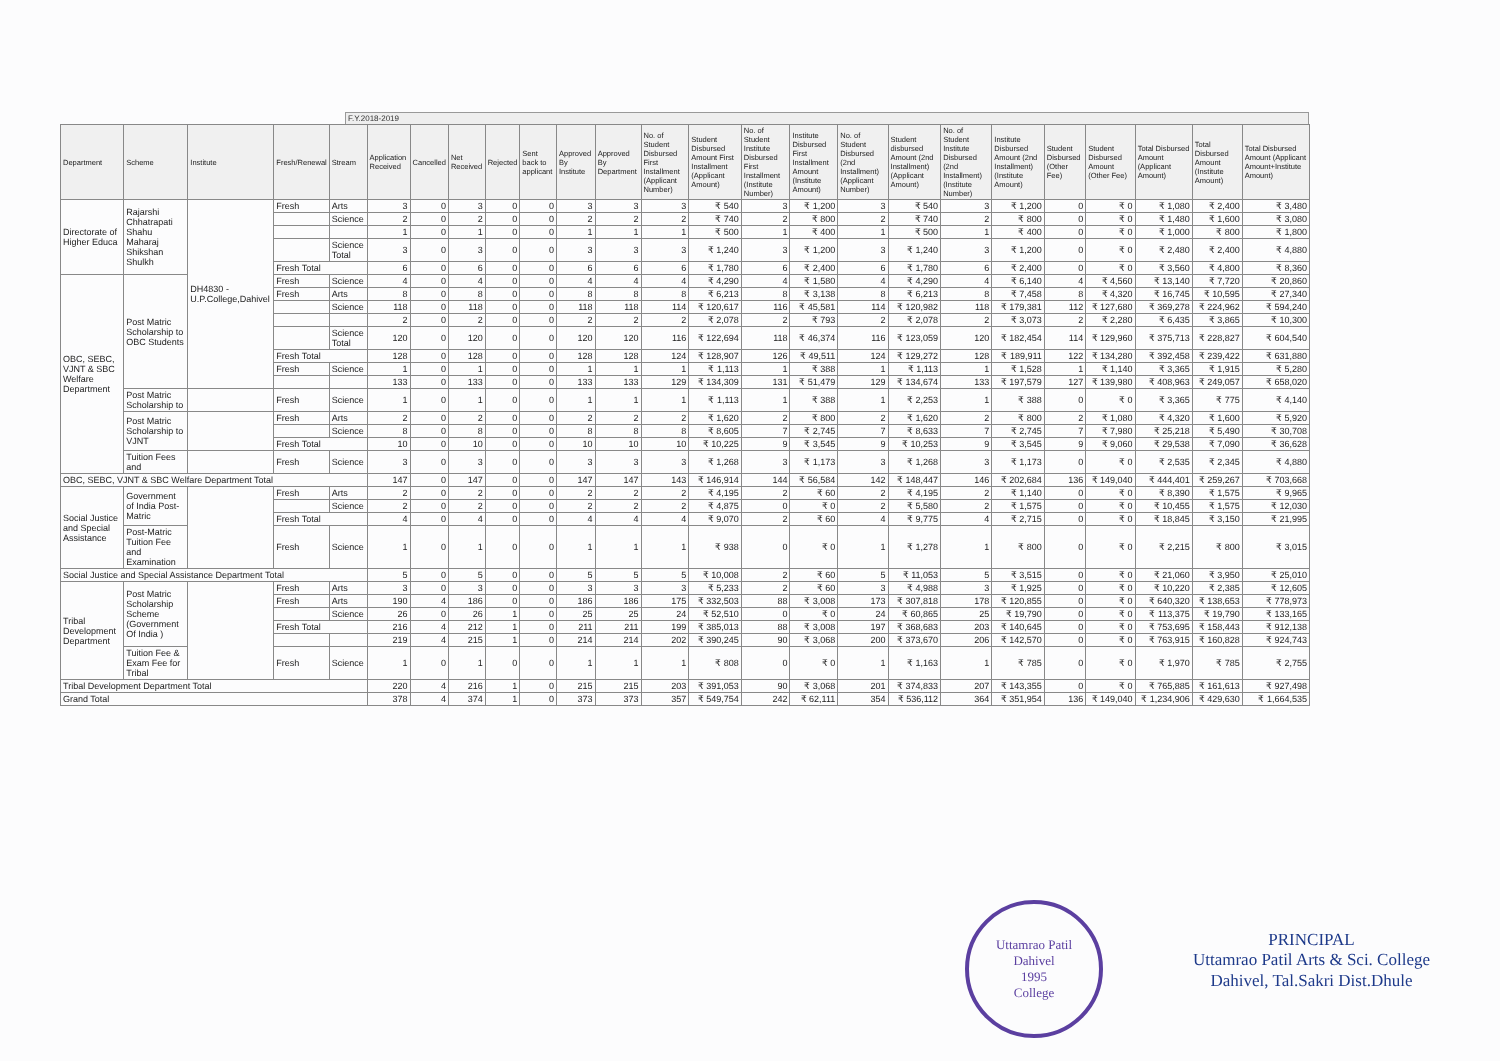F.Y.2018-2019
| Department | Scheme | Institute | Fresh/Renewal | Stream | Application Received | Cancelled | Net Received | Rejected | Sent back to applicant | Approved By Institute | Approved By Department | No. of Student Disbursed First Installment (Applicant Number) | Student Disbursed Amount First Installment (Applicant Amount) | No. of Student Institute Disbursed First Installment (Institute Number) | Institute Disbursed First Installment Amount (Institute Amount) | No. of Student Disbursed (2nd Installment) (Applicant Number) | Student disbursed Amount (2nd Installment) (Applicant Amount) | No. of Student Institute Disbursed (2nd Installment) (Institute Number) | Institute Disbursed Amount (2nd Installment) (Institute Amount) | Student Disbursed (Other Fee) | Student Disbursed Amount (Other Fee) | Total Disbursed Amount (Applicant Amount) | Total Disbursed Amount (Institute Amount) | Total Disbursed Amount (Applicant Amount+Institute Amount) |
| --- | --- | --- | --- | --- | --- | --- | --- | --- | --- | --- | --- | --- | --- | --- | --- | --- | --- | --- | --- | --- | --- | --- | --- | --- |
| Directorate of Higher Educa | Rajarshi Chhatrapati Shahu Maharaj Shikshan Shulkh | DH4830 - U.P.College,Dahivel | Fresh | Arts | 3 | 0 | 3 | 0 | 0 | 3 | 3 | 3 | ₹ 540 | 3 | ₹ 1,200 | 3 | ₹ 540 | 3 | ₹ 1,200 | 0 | ₹ 0 | ₹ 1,080 | ₹ 2,400 | ₹ 3,480 |
| | | | | Science | 2 | 0 | 2 | 0 | 0 | 2 | 2 | 2 | ₹ 740 | 2 | ₹ 800 | 2 | ₹ 740 | 2 | ₹ 800 | 0 | ₹ 0 | ₹ 1,480 | ₹ 1,600 | ₹ 3,080 |
| | | | | | 1 | 0 | 1 | 0 | 0 | 1 | 1 | 1 | ₹ 500 | 1 | ₹ 400 | 1 | ₹ 500 | 1 | ₹ 400 | 0 | ₹ 0 | ₹ 1,000 | ₹ 800 | ₹ 1,800 |
| | | | | Science Total | 3 | 0 | 3 | 0 | 0 | 3 | 3 | 3 | ₹ 1,240 | 3 | ₹ 1,200 | 3 | ₹ 1,240 | 3 | ₹ 1,200 | 0 | ₹ 0 | ₹ 2,480 | ₹ 2,400 | ₹ 4,880 |
| | | | Fresh Total | | 6 | 0 | 6 | 0 | 0 | 6 | 6 | 6 | ₹ 1,780 | 6 | ₹ 2,400 | 6 | ₹ 1,780 | 6 | ₹ 2,400 | 0 | ₹ 0 | ₹ 3,560 | ₹ 4,800 | ₹ 8,360 |
| OBC, SEBC, VJNT & SBC Welfare Department | Post Matric Scholarship to OBC Students | | Fresh | Science | 4 | 0 | 4 | 0 | 0 | 4 | 4 | 4 | ₹ 4,290 | 4 | ₹ 1,580 | 4 | ₹ 4,290 | 4 | ₹ 6,140 | 4 | ₹ 4,560 | ₹ 13,140 | ₹ 7,720 | ₹ 20,860 |
| | | | Fresh | Arts | 8 | 0 | 8 | 0 | 0 | 8 | 8 | 8 | ₹ 6,213 | 8 | ₹ 3,138 | 8 | ₹ 6,213 | 8 | ₹ 7,458 | 8 | ₹ 4,320 | ₹ 16,745 | ₹ 10,595 | ₹ 27,340 |
| | | | | Science | 118 | 0 | 118 | 0 | 0 | 118 | 118 | 114 | ₹ 120,617 | 116 | ₹ 45,581 | 114 | ₹ 120,982 | 118 | ₹ 179,381 | 112 | ₹ 127,680 | ₹ 369,278 | ₹ 224,962 | ₹ 594,240 |
| | | | | | 2 | 0 | 2 | 0 | 0 | 2 | 2 | 2 | ₹ 2,078 | 2 | ₹ 793 | 2 | ₹ 2,078 | 2 | ₹ 3,073 | 2 | ₹ 2,280 | ₹ 6,435 | ₹ 3,865 | ₹ 10,300 |
| | | | | Science Total | 120 | 0 | 120 | 0 | 0 | 120 | 120 | 116 | ₹ 122,694 | 118 | ₹ 46,374 | 116 | ₹ 123,059 | 120 | ₹ 182,454 | 114 | ₹ 129,960 | ₹ 375,713 | ₹ 228,827 | ₹ 604,540 |
| | | | Fresh Total | | 128 | 0 | 128 | 0 | 0 | 128 | 128 | 124 | ₹ 128,907 | 126 | ₹ 49,511 | 124 | ₹ 129,272 | 128 | ₹ 189,911 | 122 | ₹ 134,280 | ₹ 392,458 | ₹ 239,422 | ₹ 631,880 |
| | | | Fresh | Science | 1 | 0 | 1 | 0 | 0 | 1 | 1 | 1 | ₹ 1,113 | 1 | ₹ 388 | 1 | ₹ 1,113 | 1 | ₹ 1,528 | 1 | ₹ 1,140 | ₹ 3,365 | ₹ 1,915 | ₹ 5,280 |
| | | | | | 133 | 0 | 133 | 0 | 0 | 133 | 133 | 129 | ₹ 134,309 | 131 | ₹ 51,479 | 129 | ₹ 134,674 | 133 | ₹ 197,579 | 127 | ₹ 139,980 | ₹ 408,963 | ₹ 249,057 | ₹ 658,020 |
| | Post Matric Scholarship to | | Fresh | Science | 1 | 0 | 1 | 0 | 0 | 1 | 1 | 1 | ₹ 1,113 | 1 | ₹ 388 | 1 | ₹ 2,253 | 1 | ₹ 388 | 0 | ₹ 0 | ₹ 3,365 | ₹ 775 | ₹ 4,140 |
| | Post Matric Scholarship to VJNT | | Fresh | Arts | 2 | 0 | 2 | 0 | 0 | 2 | 2 | 2 | ₹ 1,620 | 2 | ₹ 800 | 2 | ₹ 1,620 | 2 | ₹ 800 | 2 | ₹ 1,080 | ₹ 4,320 | ₹ 1,600 | ₹ 5,920 |
| | | | | Science | 8 | 0 | 8 | 0 | 0 | 8 | 8 | 8 | ₹ 8,605 | 7 | ₹ 2,745 | 7 | ₹ 8,633 | 7 | ₹ 2,745 | 7 | ₹ 7,980 | ₹ 25,218 | ₹ 5,490 | ₹ 30,708 |
| | | | Fresh Total | | 10 | 0 | 10 | 0 | 0 | 10 | 10 | 10 | ₹ 10,225 | 9 | ₹ 3,545 | 9 | ₹ 10,253 | 9 | ₹ 3,545 | 9 | ₹ 9,060 | ₹ 29,538 | ₹ 7,090 | ₹ 36,628 |
| | Tuition Fees and | | Fresh | Science | 3 | 0 | 3 | 0 | 0 | 3 | 3 | 3 | ₹ 1,268 | 3 | ₹ 1,173 | 3 | ₹ 1,268 | 3 | ₹ 1,173 | 0 | ₹ 0 | ₹ 2,535 | ₹ 2,345 | ₹ 4,880 |
| OBC, SEBC, VJNT & SBC Welfare Department Total | | | | | 147 | 0 | 147 | 0 | 0 | 147 | 147 | 143 | ₹ 146,914 | 144 | ₹ 56,584 | 142 | ₹ 148,447 | 146 | ₹ 202,684 | 136 | ₹ 149,040 | ₹ 444,401 | ₹ 259,267 | ₹ 703,668 |
| Social Justice and Special Assistance | Government of India Post-Matric | | Fresh | Arts | 2 | 0 | 2 | 0 | 0 | 2 | 2 | 2 | ₹ 4,195 | 2 | ₹ 60 | 2 | ₹ 4,195 | 2 | ₹ 1,140 | 0 | ₹ 0 | ₹ 8,390 | ₹ 1,575 | ₹ 9,965 |
| | | | | Science | 2 | 0 | 2 | 0 | 0 | 2 | 2 | 2 | ₹ 4,875 | 0 | ₹ 0 | 2 | ₹ 5,580 | 2 | ₹ 1,575 | 0 | ₹ 0 | ₹ 10,455 | ₹ 1,575 | ₹ 12,030 |
| | | | Fresh Total | | 4 | 0 | 4 | 0 | 0 | 4 | 4 | 4 | ₹ 9,070 | 2 | ₹ 60 | 4 | ₹ 9,775 | 4 | ₹ 2,715 | 0 | ₹ 0 | ₹ 18,845 | ₹ 3,150 | ₹ 21,995 |
| | Post-Matric Tuition Fee and Examination | | Fresh | Science | 1 | 0 | 1 | 0 | 0 | 1 | 1 | 1 | ₹ 938 | 0 | ₹ 0 | 1 | ₹ 1,278 | 1 | ₹ 800 | 0 | ₹ 0 | ₹ 2,215 | ₹ 800 | ₹ 3,015 |
| Social Justice and Special Assistance Department Total | | | | | 5 | 0 | 5 | 0 | 0 | 5 | 5 | 5 | ₹ 10,008 | 2 | ₹ 60 | 5 | ₹ 11,053 | 5 | ₹ 3,515 | 0 | ₹ 0 | ₹ 21,060 | ₹ 3,950 | ₹ 25,010 |
| Tribal Development Department | Post Matric Scholarship Scheme (Government Of India ) | | Fresh | Arts | 3 | 0 | 3 | 0 | 0 | 3 | 3 | 3 | ₹ 5,233 | 2 | ₹ 60 | 3 | ₹ 4,988 | 3 | ₹ 1,925 | 0 | ₹ 0 | ₹ 10,220 | ₹ 2,385 | ₹ 12,605 |
| | | | Fresh | Arts | 190 | 4 | 186 | 0 | 0 | 186 | 186 | 175 | ₹ 332,503 | 88 | ₹ 3,008 | 173 | ₹ 307,818 | 178 | ₹ 120,855 | 0 | ₹ 0 | ₹ 640,320 | ₹ 138,653 | ₹ 778,973 |
| | | | | Science | 26 | 0 | 26 | 1 | 0 | 25 | 25 | 24 | ₹ 52,510 | 0 | ₹ 0 | 24 | ₹ 60,865 | 25 | ₹ 19,790 | 0 | ₹ 0 | ₹ 113,375 | ₹ 19,790 | ₹ 133,165 |
| | | | Fresh Total | | 216 | 4 | 212 | 1 | 0 | 211 | 211 | 199 | ₹ 385,013 | 88 | ₹ 3,008 | 197 | ₹ 368,683 | 203 | ₹ 140,645 | 0 | ₹ 0 | ₹ 753,695 | ₹ 158,443 | ₹ 912,138 |
| | | | | | 219 | 4 | 215 | 1 | 0 | 214 | 214 | 202 | ₹ 390,245 | 90 | ₹ 3,068 | 200 | ₹ 373,670 | 206 | ₹ 142,570 | 0 | ₹ 0 | ₹ 763,915 | ₹ 160,828 | ₹ 924,743 |
| | Tuition Fee & Exam Fee for Tribal | | Fresh | Science | 1 | 0 | 1 | 0 | 0 | 1 | 1 | 1 | ₹ 808 | 0 | ₹ 0 | 1 | ₹ 1,163 | 1 | ₹ 785 | 0 | ₹ 0 | ₹ 1,970 | ₹ 785 | ₹ 2,755 |
| Tribal Development Department Total | | | | | 220 | 4 | 216 | 1 | 0 | 215 | 215 | 203 | ₹ 391,053 | 90 | ₹ 3,068 | 201 | ₹ 374,833 | 207 | ₹ 143,355 | 0 | ₹ 0 | ₹ 765,885 | ₹ 161,613 | ₹ 927,498 |
| Grand Total | | | | | 378 | 4 | 374 | 1 | 0 | 373 | 373 | 357 | ₹ 549,754 | 242 | ₹ 62,111 | 354 | ₹ 536,112 | 364 | ₹ 351,954 | 136 | ₹ 149,040 | ₹ 1,234,906 | ₹ 429,630 | ₹ 1,664,535 |
Uttamrao Patil
Dahivel
1995
College
PRINCIPAL
Uttamrao Patil Arts & Sci. College
Dahivel, Tal.Sakri Dist.Dhule